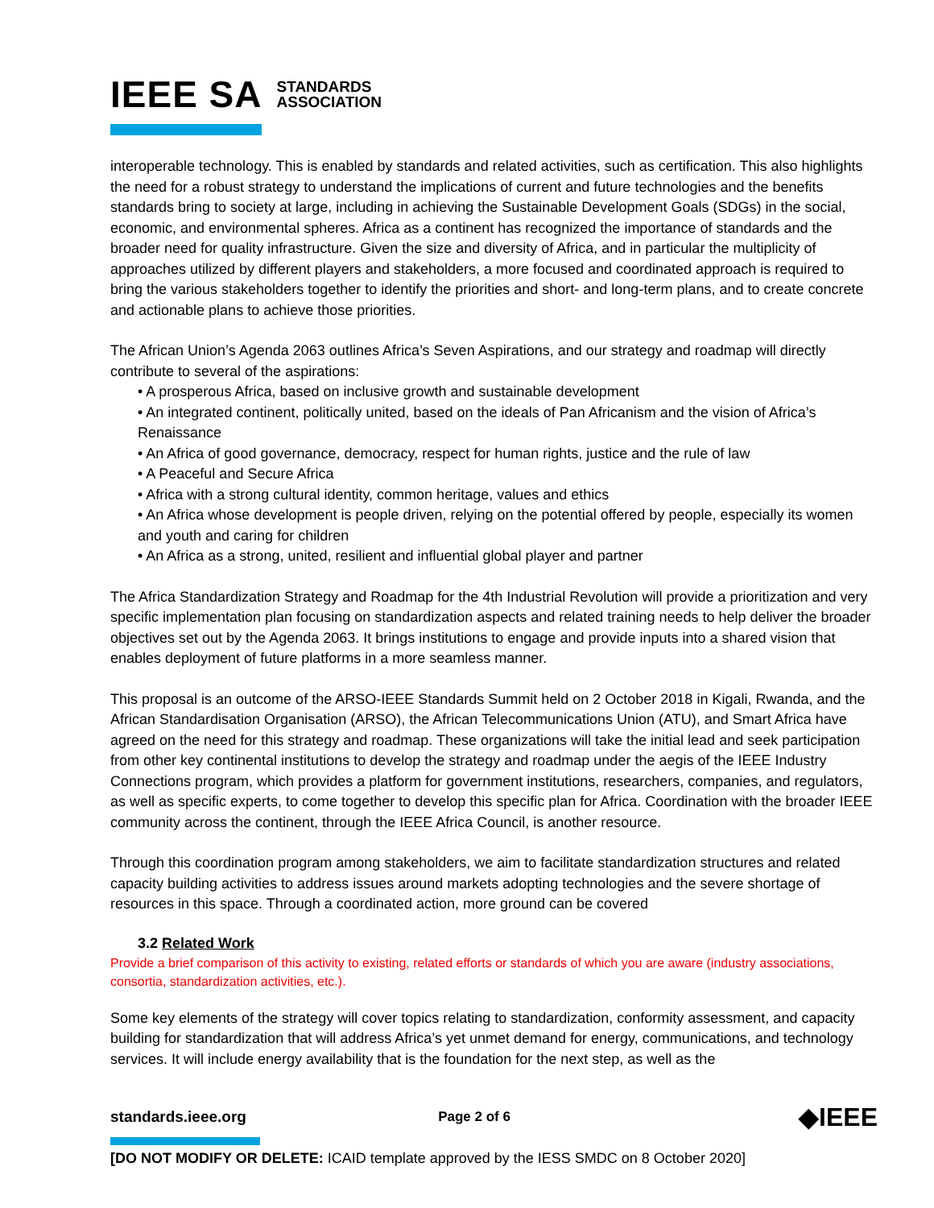IEEE SA STANDARDS
ASSOCIATION
interoperable technology. This is enabled by standards and related activities, such as certification. This also highlights the need for a robust strategy to understand the implications of current and future technologies and the benefits standards bring to society at large, including in achieving the Sustainable Development Goals (SDGs) in the social, economic, and environmental spheres. Africa as a continent has recognized the importance of standards and the broader need for quality infrastructure. Given the size and diversity of Africa, and in particular the multiplicity of approaches utilized by different players and stakeholders, a more focused and coordinated approach is required to bring the various stakeholders together to identify the priorities and short- and long-term plans, and to create concrete and actionable plans to achieve those priorities.
The African Union’s Agenda 2063 outlines Africa’s Seven Aspirations, and our strategy and roadmap will directly contribute to several of the aspirations:
• A prosperous Africa, based on inclusive growth and sustainable development
• An integrated continent, politically united, based on the ideals of Pan Africanism and the vision of Africa’s Renaissance
• An Africa of good governance, democracy, respect for human rights, justice and the rule of law
• A Peaceful and Secure Africa
• Africa with a strong cultural identity, common heritage, values and ethics
• An Africa whose development is people driven, relying on the potential offered by people, especially its women and youth and caring for children
• An Africa as a strong, united, resilient and influential global player and partner
The Africa Standardization Strategy and Roadmap for the 4th Industrial Revolution will provide a prioritization and very specific implementation plan focusing on standardization aspects and related training needs to help deliver the broader objectives set out by the Agenda 2063. It brings institutions to engage and provide inputs into a shared vision that enables deployment of future platforms in a more seamless manner.
This proposal is an outcome of the ARSO-IEEE Standards Summit held on 2 October 2018 in Kigali, Rwanda, and the African Standardisation Organisation (ARSO), the African Telecommunications Union (ATU), and Smart Africa have agreed on the need for this strategy and roadmap. These organizations will take the initial lead and seek participation from other key continental institutions to develop the strategy and roadmap under the aegis of the IEEE Industry Connections program, which provides a platform for government institutions, researchers, companies, and regulators, as well as specific experts, to come together to develop this specific plan for Africa. Coordination with the broader IEEE community across the continent, through the IEEE Africa Council, is another resource.
Through this coordination program among stakeholders, we aim to facilitate standardization structures and related capacity building activities to address issues around markets adopting technologies and the severe shortage of resources in this space. Through a coordinated action, more ground can be covered
3.2 Related Work
Provide a brief comparison of this activity to existing, related efforts or standards of which you are aware (industry associations, consortia, standardization activities, etc.).
Some key elements of the strategy will cover topics relating to standardization, conformity assessment, and capacity building for standardization that will address Africa’s yet unmet demand for energy, communications, and technology services. It will include energy availability that is the foundation for the next step, as well as the
standards.ieee.org Page 2 of 6 ◆IEEE
[DO NOT MODIFY OR DELETE: ICAID template approved by the IESS SMDC on 8 October 2020]